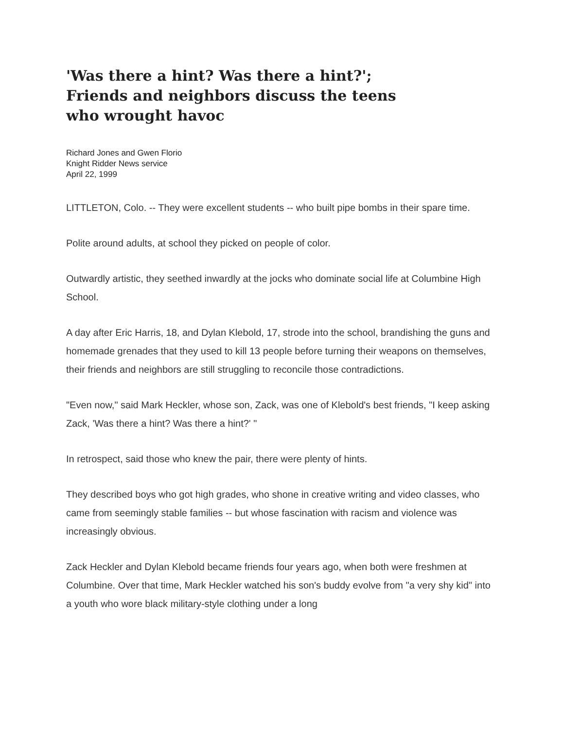'Was there a hint? Was there a hint?'; Friends and neighbors discuss the teens who wrought havoc
Richard Jones and Gwen Florio
Knight Ridder News service
April 22, 1999
LITTLETON, Colo. -- They were excellent students -- who built pipe bombs in their spare time.
Polite around adults, at school they picked on people of color.
Outwardly artistic, they seethed inwardly at the jocks who dominate social life at Columbine High School.
A day after Eric Harris, 18, and Dylan Klebold, 17, strode into the school, brandishing the guns and homemade grenades that they used to kill 13 people before turning their weapons on themselves, their friends and neighbors are still struggling to reconcile those contradictions.
"Even now," said Mark Heckler, whose son, Zack, was one of Klebold's best friends, "I keep asking Zack, 'Was there a hint? Was there a hint?' "
In retrospect, said those who knew the pair, there were plenty of hints.
They described boys who got high grades, who shone in creative writing and video classes, who came from seemingly stable families -- but whose fascination with racism and violence was increasingly obvious.
Zack Heckler and Dylan Klebold became friends four years ago, when both were freshmen at Columbine. Over that time, Mark Heckler watched his son's buddy evolve from "a very shy kid" into a youth who wore black military-style clothing under a long